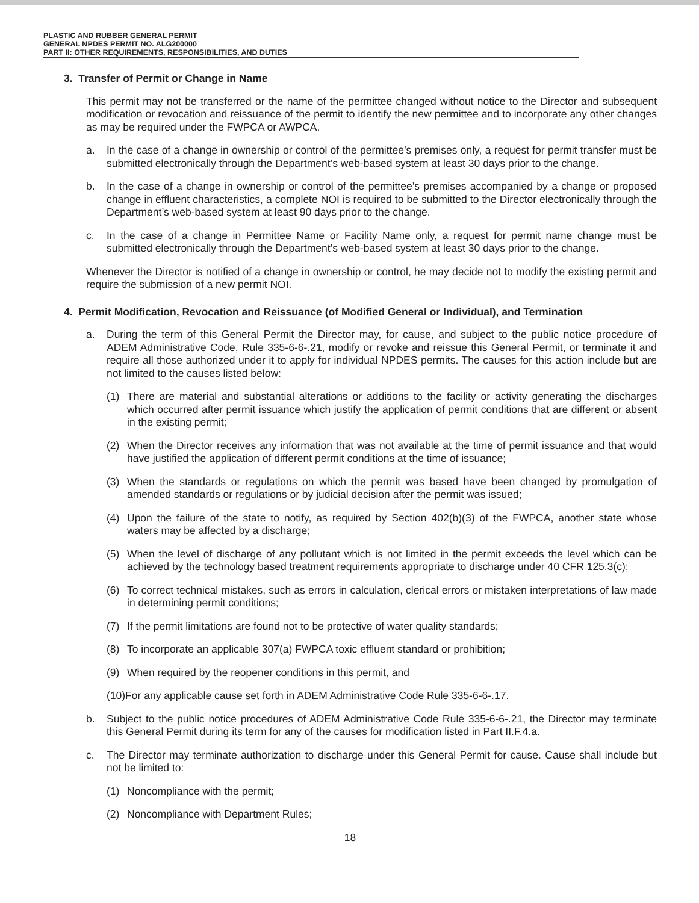PLASTIC AND RUBBER GENERAL PERMIT
GENERAL NPDES PERMIT NO. ALG200000
PART II: OTHER REQUIREMENTS, RESPONSIBILITIES, AND DUTIES
3. Transfer of Permit or Change in Name
This permit may not be transferred or the name of the permittee changed without notice to the Director and subsequent modification or revocation and reissuance of the permit to identify the new permittee and to incorporate any other changes as may be required under the FWPCA or AWPCA.
a. In the case of a change in ownership or control of the permittee’s premises only, a request for permit transfer must be submitted electronically through the Department’s web-based system at least 30 days prior to the change.
b. In the case of a change in ownership or control of the permittee’s premises accompanied by a change or proposed change in effluent characteristics, a complete NOI is required to be submitted to the Director electronically through the Department’s web-based system at least 90 days prior to the change.
c. In the case of a change in Permittee Name or Facility Name only, a request for permit name change must be submitted electronically through the Department’s web-based system at least 30 days prior to the change.
Whenever the Director is notified of a change in ownership or control, he may decide not to modify the existing permit and require the submission of a new permit NOI.
4. Permit Modification, Revocation and Reissuance (of Modified General or Individual), and Termination
a. During the term of this General Permit the Director may, for cause, and subject to the public notice procedure of ADEM Administrative Code, Rule 335-6-6-.21, modify or revoke and reissue this General Permit, or terminate it and require all those authorized under it to apply for individual NPDES permits. The causes for this action include but are not limited to the causes listed below:
(1) There are material and substantial alterations or additions to the facility or activity generating the discharges which occurred after permit issuance which justify the application of permit conditions that are different or absent in the existing permit;
(2) When the Director receives any information that was not available at the time of permit issuance and that would have justified the application of different permit conditions at the time of issuance;
(3) When the standards or regulations on which the permit was based have been changed by promulgation of amended standards or regulations or by judicial decision after the permit was issued;
(4) Upon the failure of the state to notify, as required by Section 402(b)(3) of the FWPCA, another state whose waters may be affected by a discharge;
(5) When the level of discharge of any pollutant which is not limited in the permit exceeds the level which can be achieved by the technology based treatment requirements appropriate to discharge under 40 CFR 125.3(c);
(6) To correct technical mistakes, such as errors in calculation, clerical errors or mistaken interpretations of law made in determining permit conditions;
(7) If the permit limitations are found not to be protective of water quality standards;
(8) To incorporate an applicable 307(a) FWPCA toxic effluent standard or prohibition;
(9) When required by the reopener conditions in this permit, and
(10)For any applicable cause set forth in ADEM Administrative Code Rule 335-6-6-.17.
b. Subject to the public notice procedures of ADEM Administrative Code Rule 335-6-6-.21, the Director may terminate this General Permit during its term for any of the causes for modification listed in Part II.F.4.a.
c. The Director may terminate authorization to discharge under this General Permit for cause. Cause shall include but not be limited to:
(1) Noncompliance with the permit;
(2) Noncompliance with Department Rules;
18